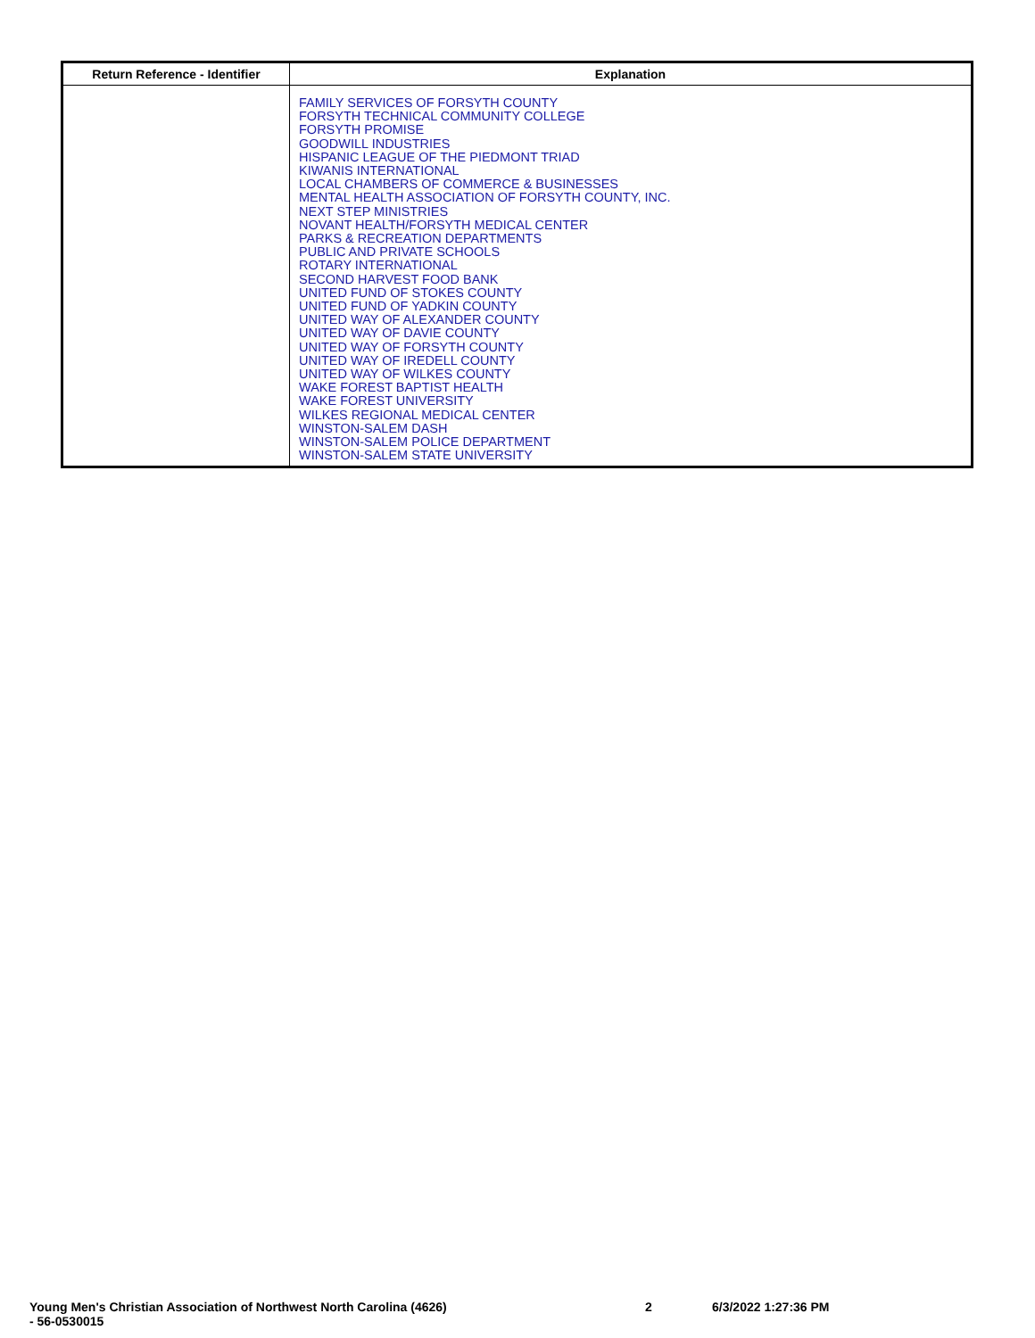| Return Reference - Identifier | Explanation |
| --- | --- |
| | FAMILY SERVICES OF FORSYTH COUNTY FORSYTH TECHNICAL COMMUNITY COLLEGE FORSYTH PROMISE GOODWILL INDUSTRIES HISPANIC LEAGUE OF THE PIEDMONT TRIAD KIWANIS INTERNATIONAL LOCAL CHAMBERS OF COMMERCE & BUSINESSES MENTAL HEALTH ASSOCIATION OF FORSYTH COUNTY, INC. NEXT STEP MINISTRIES NOVANT HEALTH/FORSYTH MEDICAL CENTER PARKS & RECREATION DEPARTMENTS PUBLIC AND PRIVATE SCHOOLS ROTARY INTERNATIONAL SECOND HARVEST FOOD BANK UNITED FUND OF STOKES COUNTY UNITED FUND OF YADKIN COUNTY UNITED WAY OF ALEXANDER COUNTY UNITED WAY OF DAVIE COUNTY UNITED WAY OF FORSYTH COUNTY UNITED WAY OF IREDELL COUNTY UNITED WAY OF WILKES COUNTY WAKE FOREST BAPTIST HEALTH WAKE FOREST UNIVERSITY WILKES REGIONAL MEDICAL CENTER WINSTON-SALEM DASH WINSTON-SALEM POLICE DEPARTMENT WINSTON-SALEM STATE UNIVERSITY |
Young Men's Christian Association of Northwest North Carolina (4626)
- 56-0530015
2 6/3/2022 1:27:36 PM